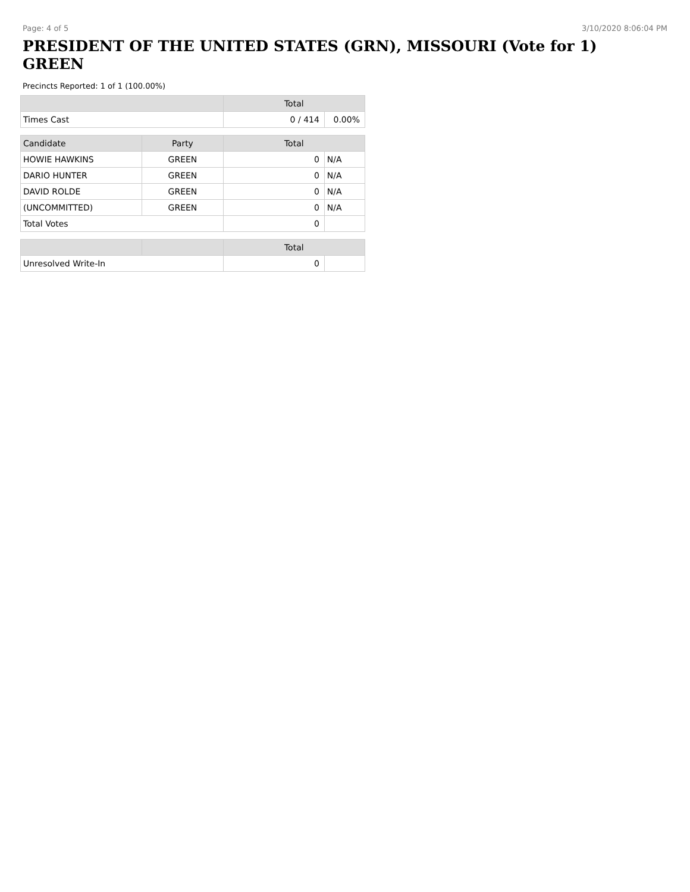Page: 4 of 5 3/10/2020 8:06:04 PM
PRESIDENT OF THE UNITED STATES (GRN), MISSOURI (Vote for 1)
GREEN
Precincts Reported: 1 of 1 (100.00%)
| | | Total | |
| --- | --- | --- | --- |
| Times Cast | | 0 / 414 | 0.00% |
| Candidate | Party | Total | |
| HOWIE HAWKINS | GREEN | 0 | N/A |
| DARIO HUNTER | GREEN | 0 | N/A |
| DAVID ROLDE | GREEN | 0 | N/A |
| (UNCOMMITTED) | GREEN | 0 | N/A |
| Total Votes | | 0 | |
| | | Total | |
| Unresolved Write-In | | 0 | |